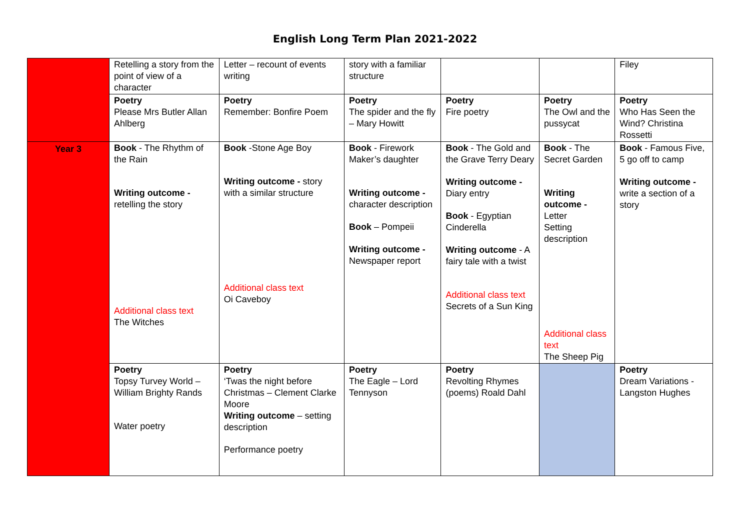English Long Term Plan 2021-2022
| | Retelling a story from the point of view of a character | Letter – recount of events writing | story with a familiar structure | | | Filey |
| | Poetry Please Mrs Butler Allan Ahlberg | Poetry Remember: Bonfire Poem | Poetry The spider and the fly – Mary Howitt | Poetry Fire poetry | Poetry The Owl and the pussycat | Poetry Who Has Seen the Wind? Christina Rossetti |
| Year 3 | Book - The Rhythm of the Rain Writing outcome - retelling the story Additional class text The Witches | Book -Stone Age Boy Writing outcome - story with a similar structure Additional class text Oi Caveboy | Book - Firework Maker’s daughter Writing outcome - character description Book – Pompeii Writing outcome - Newspaper report | Book - The Gold and the Grave Terry Deary Writing outcome - Diary entry Book - Egyptian Cinderella Writing outcome - A fairy tale with a twist Additional class text Secrets of a Sun King | Book - The Secret Garden Writing outcome - Letter Setting description Additional class text The Sheep Pig | Book - Famous Five, 5 go off to camp Writing outcome - write a section of a story |
| | Poetry Topsy Turvey World – William Brighty Rands Water poetry | Poetry ‘Twas the night before Christmas – Clement Clarke Moore Writing outcome – setting description Performance poetry | Poetry The Eagle – Lord Tennyson | Poetry Revolting Rhymes (poems) Roald Dahl | | Poetry Dream Variations - Langston Hughes |